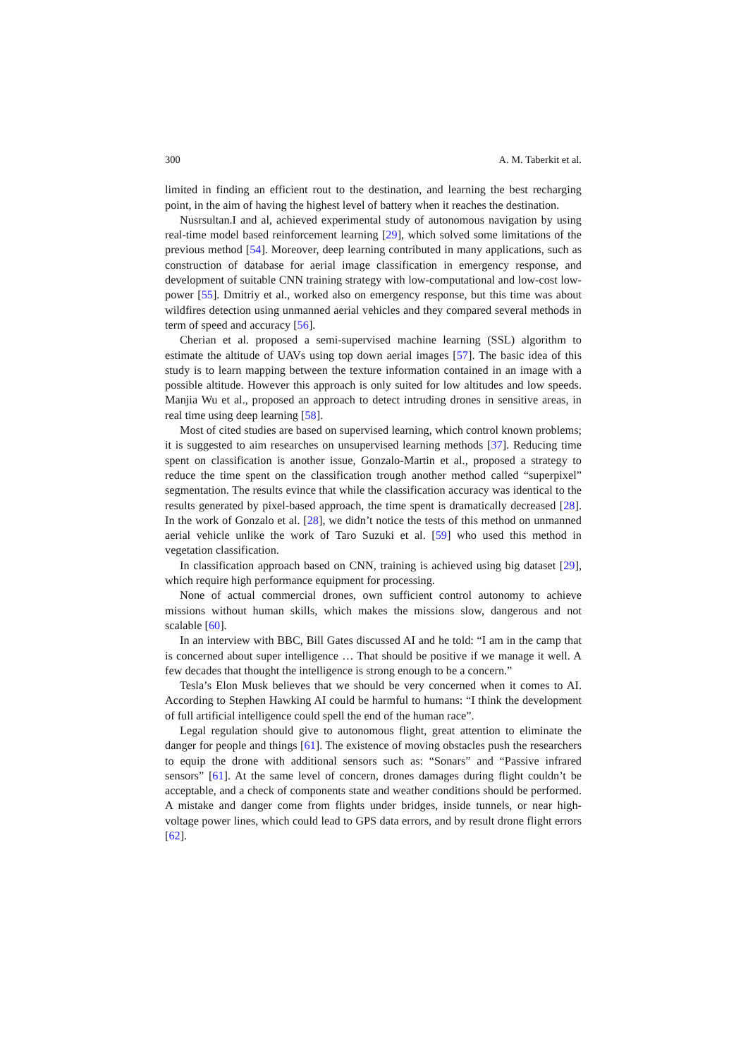300 A. M. Taberkit et al.
limited in finding an efficient rout to the destination, and learning the best recharging point, in the aim of having the highest level of battery when it reaches the destination.
Nusrsultan.I and al, achieved experimental study of autonomous navigation by using real-time model based reinforcement learning [29], which solved some limitations of the previous method [54]. Moreover, deep learning contributed in many applications, such as construction of database for aerial image classification in emergency response, and development of suitable CNN training strategy with low-computational and low-cost low-power [55]. Dmitriy et al., worked also on emergency response, but this time was about wildfires detection using unmanned aerial vehicles and they compared several methods in term of speed and accuracy [56].
Cherian et al. proposed a semi-supervised machine learning (SSL) algorithm to estimate the altitude of UAVs using top down aerial images [57]. The basic idea of this study is to learn mapping between the texture information contained in an image with a possible altitude. However this approach is only suited for low altitudes and low speeds. Manjia Wu et al., proposed an approach to detect intruding drones in sensitive areas, in real time using deep learning [58].
Most of cited studies are based on supervised learning, which control known problems; it is suggested to aim researches on unsupervised learning methods [37]. Reducing time spent on classification is another issue, Gonzalo-Martin et al., proposed a strategy to reduce the time spent on the classification trough another method called “superpixel” segmentation. The results evince that while the classification accuracy was identical to the results generated by pixel-based approach, the time spent is dramatically decreased [28]. In the work of Gonzalo et al. [28], we didn’t notice the tests of this method on unmanned aerial vehicle unlike the work of Taro Suzuki et al. [59] who used this method in vegetation classification.
In classification approach based on CNN, training is achieved using big dataset [29], which require high performance equipment for processing.
None of actual commercial drones, own sufficient control autonomy to achieve missions without human skills, which makes the missions slow, dangerous and not scalable [60].
In an interview with BBC, Bill Gates discussed AI and he told: “I am in the camp that is concerned about super intelligence … That should be positive if we manage it well. A few decades that thought the intelligence is strong enough to be a concern.”
Tesla’s Elon Musk believes that we should be very concerned when it comes to AI. According to Stephen Hawking AI could be harmful to humans: “I think the development of full artificial intelligence could spell the end of the human race”.
Legal regulation should give to autonomous flight, great attention to eliminate the danger for people and things [61]. The existence of moving obstacles push the researchers to equip the drone with additional sensors such as: “Sonars” and “Passive infrared sensors” [61]. At the same level of concern, drones damages during flight couldn’t be acceptable, and a check of components state and weather conditions should be performed. A mistake and danger come from flights under bridges, inside tunnels, or near high-voltage power lines, which could lead to GPS data errors, and by result drone flight errors [62].